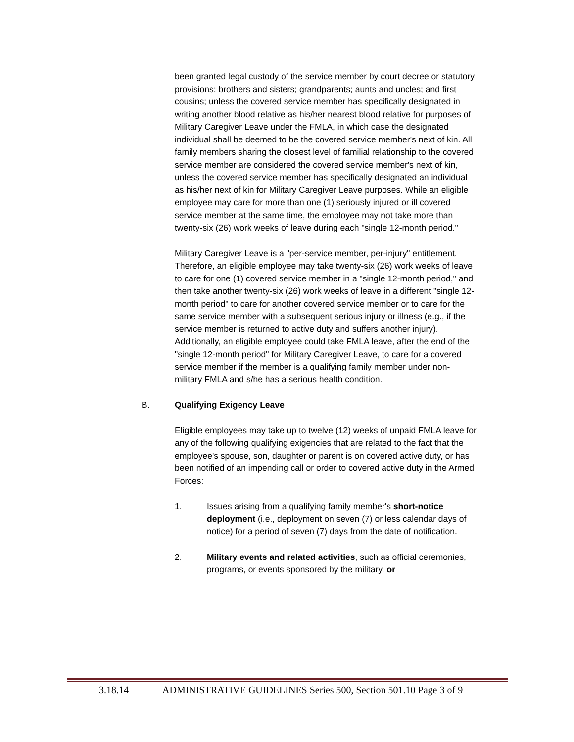been granted legal custody of the service member by court decree or statutory provisions; brothers and sisters; grandparents; aunts and uncles; and first cousins; unless the covered service member has specifically designated in writing another blood relative as his/her nearest blood relative for purposes of Military Caregiver Leave under the FMLA, in which case the designated individual shall be deemed to be the covered service member's next of kin. All family members sharing the closest level of familial relationship to the covered service member are considered the covered service member's next of kin, unless the covered service member has specifically designated an individual as his/her next of kin for Military Caregiver Leave purposes. While an eligible employee may care for more than one (1) seriously injured or ill covered service member at the same time, the employee may not take more than twenty-six (26) work weeks of leave during each "single 12-month period."
Military Caregiver Leave is a "per-service member, per-injury" entitlement. Therefore, an eligible employee may take twenty-six (26) work weeks of leave to care for one (1) covered service member in a "single 12-month period," and then take another twenty-six (26) work weeks of leave in a different "single 12-month period" to care for another covered service member or to care for the same service member with a subsequent serious injury or illness (e.g., if the service member is returned to active duty and suffers another injury). Additionally, an eligible employee could take FMLA leave, after the end of the "single 12-month period" for Military Caregiver Leave, to care for a covered service member if the member is a qualifying family member under non-military FMLA and s/he has a serious health condition.
B. Qualifying Exigency Leave
Eligible employees may take up to twelve (12) weeks of unpaid FMLA leave for any of the following qualifying exigencies that are related to the fact that the employee's spouse, son, daughter or parent is on covered active duty, or has been notified of an impending call or order to covered active duty in the Armed Forces:
1. Issues arising from a qualifying family member's short-notice deployment (i.e., deployment on seven (7) or less calendar days of notice) for a period of seven (7) days from the date of notification.
2. Military events and related activities, such as official ceremonies, programs, or events sponsored by the military, or
3.18.14 ADMINISTRATIVE GUIDELINES Series 500, Section 501.10 Page 3 of 9